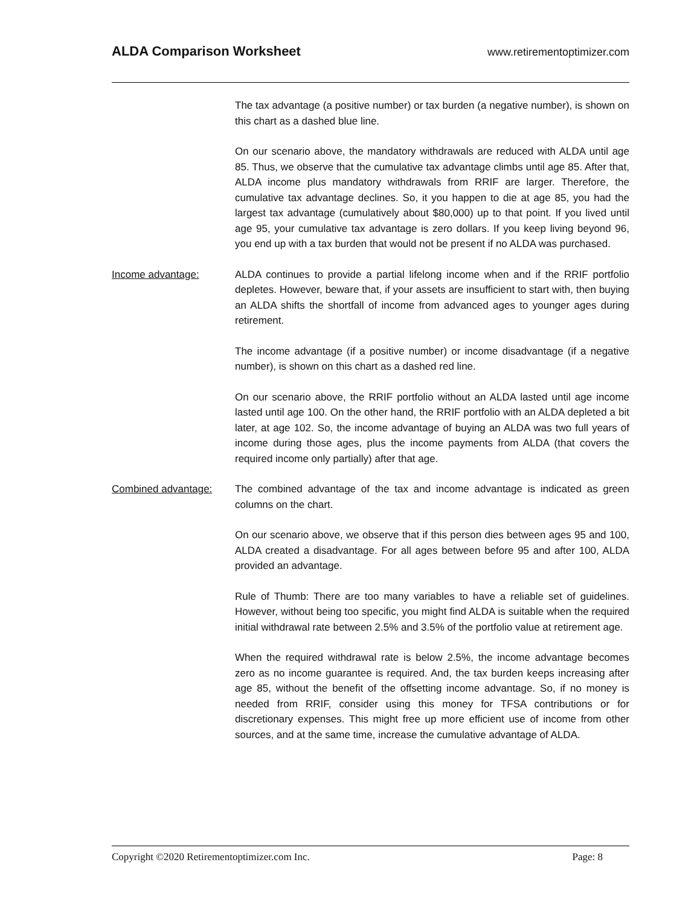ALDA Comparison Worksheet
www.retirementoptimizer.com
The tax advantage (a positive number) or tax burden (a negative number), is shown on this chart as a dashed blue line.
On our scenario above, the mandatory withdrawals are reduced with ALDA until age 85. Thus, we observe that the cumulative tax advantage climbs until age 85. After that, ALDA income plus mandatory withdrawals from RRIF are larger. Therefore, the cumulative tax advantage declines. So, it you happen to die at age 85, you had the largest tax advantage (cumulatively about $80,000) up to that point. If you lived until age 95, your cumulative tax advantage is zero dollars. If you keep living beyond 96, you end up with a tax burden that would not be present if no ALDA was purchased.
Income advantage: ALDA continues to provide a partial lifelong income when and if the RRIF portfolio depletes. However, beware that, if your assets are insufficient to start with, then buying an ALDA shifts the shortfall of income from advanced ages to younger ages during retirement.
The income advantage (if a positive number) or income disadvantage (if a negative number), is shown on this chart as a dashed red line.
On our scenario above, the RRIF portfolio without an ALDA lasted until age income lasted until age 100. On the other hand, the RRIF portfolio with an ALDA depleted a bit later, at age 102. So, the income advantage of buying an ALDA was two full years of income during those ages, plus the income payments from ALDA (that covers the required income only partially) after that age.
Combined advantage: The combined advantage of the tax and income advantage is indicated as green columns on the chart.
On our scenario above, we observe that if this person dies between ages 95 and 100, ALDA created a disadvantage. For all ages between before 95 and after 100, ALDA provided an advantage.
Rule of Thumb: There are too many variables to have a reliable set of guidelines. However, without being too specific, you might find ALDA is suitable when the required initial withdrawal rate between 2.5% and 3.5% of the portfolio value at retirement age.
When the required withdrawal rate is below 2.5%, the income advantage becomes zero as no income guarantee is required. And, the tax burden keeps increasing after age 85, without the benefit of the offsetting income advantage. So, if no money is needed from RRIF, consider using this money for TFSA contributions or for discretionary expenses. This might free up more efficient use of income from other sources, and at the same time, increase the cumulative advantage of ALDA.
Copyright ©2020 Retirementoptimizer.com Inc. Page: 8